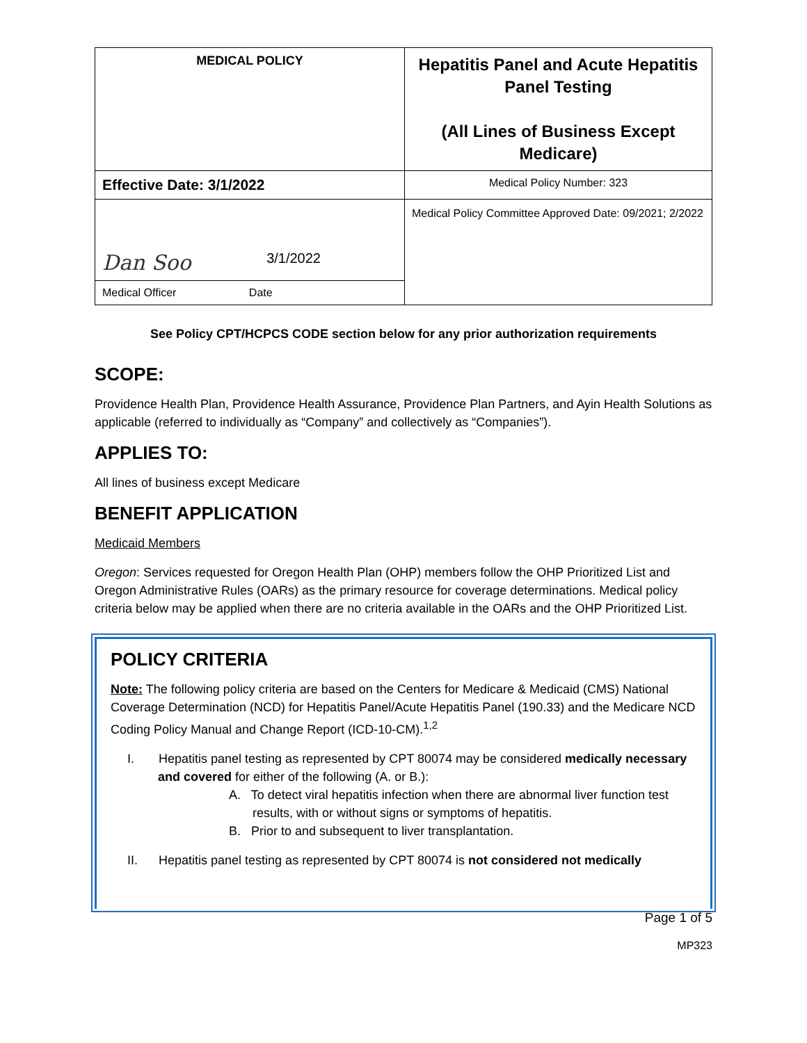| MEDICAL POLICY | Hepatitis Panel and Acute Hepatitis Panel Testing (All Lines of Business Except Medicare) |
| Effective Date: 3/1/2022 | Medical Policy Number: 323 |
| Dan Soo 3/1/2022 | Medical Policy Committee Approved Date: 09/2021; 2/2022 |
| Medical Officer Date | |
See Policy CPT/HCPCS CODE section below for any prior authorization requirements
SCOPE:
Providence Health Plan, Providence Health Assurance, Providence Plan Partners, and Ayin Health Solutions as applicable (referred to individually as “Company” and collectively as “Companies”).
APPLIES TO:
All lines of business except Medicare
BENEFIT APPLICATION
Medicaid Members
Oregon: Services requested for Oregon Health Plan (OHP) members follow the OHP Prioritized List and Oregon Administrative Rules (OARs) as the primary resource for coverage determinations. Medical policy criteria below may be applied when there are no criteria available in the OARs and the OHP Prioritized List.
POLICY CRITERIA
Note: The following policy criteria are based on the Centers for Medicare & Medicaid (CMS) National Coverage Determination (NCD) for Hepatitis Panel/Acute Hepatitis Panel (190.33) and the Medicare NCD Coding Policy Manual and Change Report (ICD-10-CM).<sup>1,2</sup>
I. Hepatitis panel testing as represented by CPT 80074 may be considered medically necessary and covered for either of the following (A. or B.):
A. To detect viral hepatitis infection when there are abnormal liver function test results, with or without signs or symptoms of hepatitis.
B. Prior to and subsequent to liver transplantation.
II. Hepatitis panel testing as represented by CPT 80074 is not considered not medically
Page 1 of 5
MP323